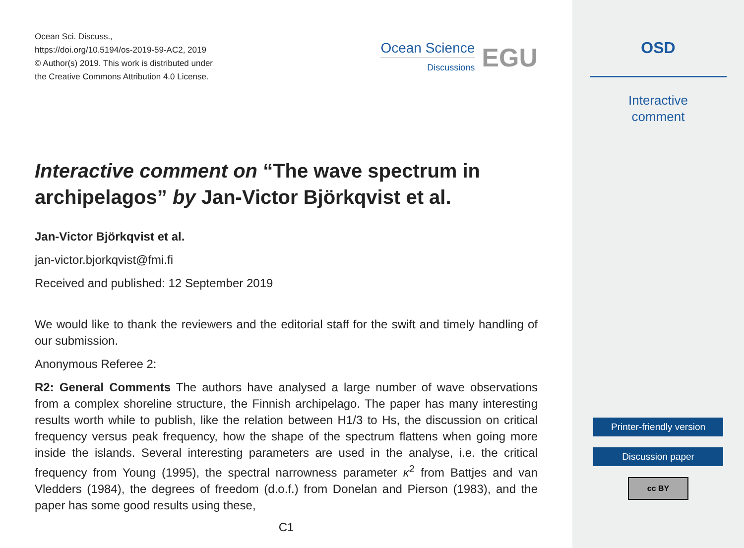Ocean Sci. Discuss.,
https://doi.org/10.5194/os-2019-59-AC2, 2019
© Author(s) 2019. This work is distributed under
the Creative Commons Attribution 4.0 License.
Ocean Science
Discussions
EGU
Interactive comment on “The wave spectrum in archipelagos” by Jan-Victor Björkqvist et al.
Jan-Victor Björkqvist et al.
jan-victor.bjorkqvist@fmi.fi
Received and published: 12 September 2019
We would like to thank the reviewers and the editorial staff for the swift and timely handling of our submission.
Anonymous Referee 2:
R2: General Comments The authors have analysed a large number of wave observations from a complex shoreline structure, the Finnish archipelago. The paper has many interesting results worth while to publish, like the relation between H1/3 to Hs, the discussion on critical frequency versus peak frequency, how the shape of the spectrum flattens when going more inside the islands. Several interesting parameters are used in the analyse, i.e. the critical frequency from Young (1995), the spectral narrowness parameter κ<sup>2</sup> from Battjes and van Vledders (1984), the degrees of freedom (d.o.f.) from Donelan and Pierson (1983), and the paper has some good results using these,
C1
OSD
Interactive
comment
Printer-friendly version
Discussion paper
cc BY